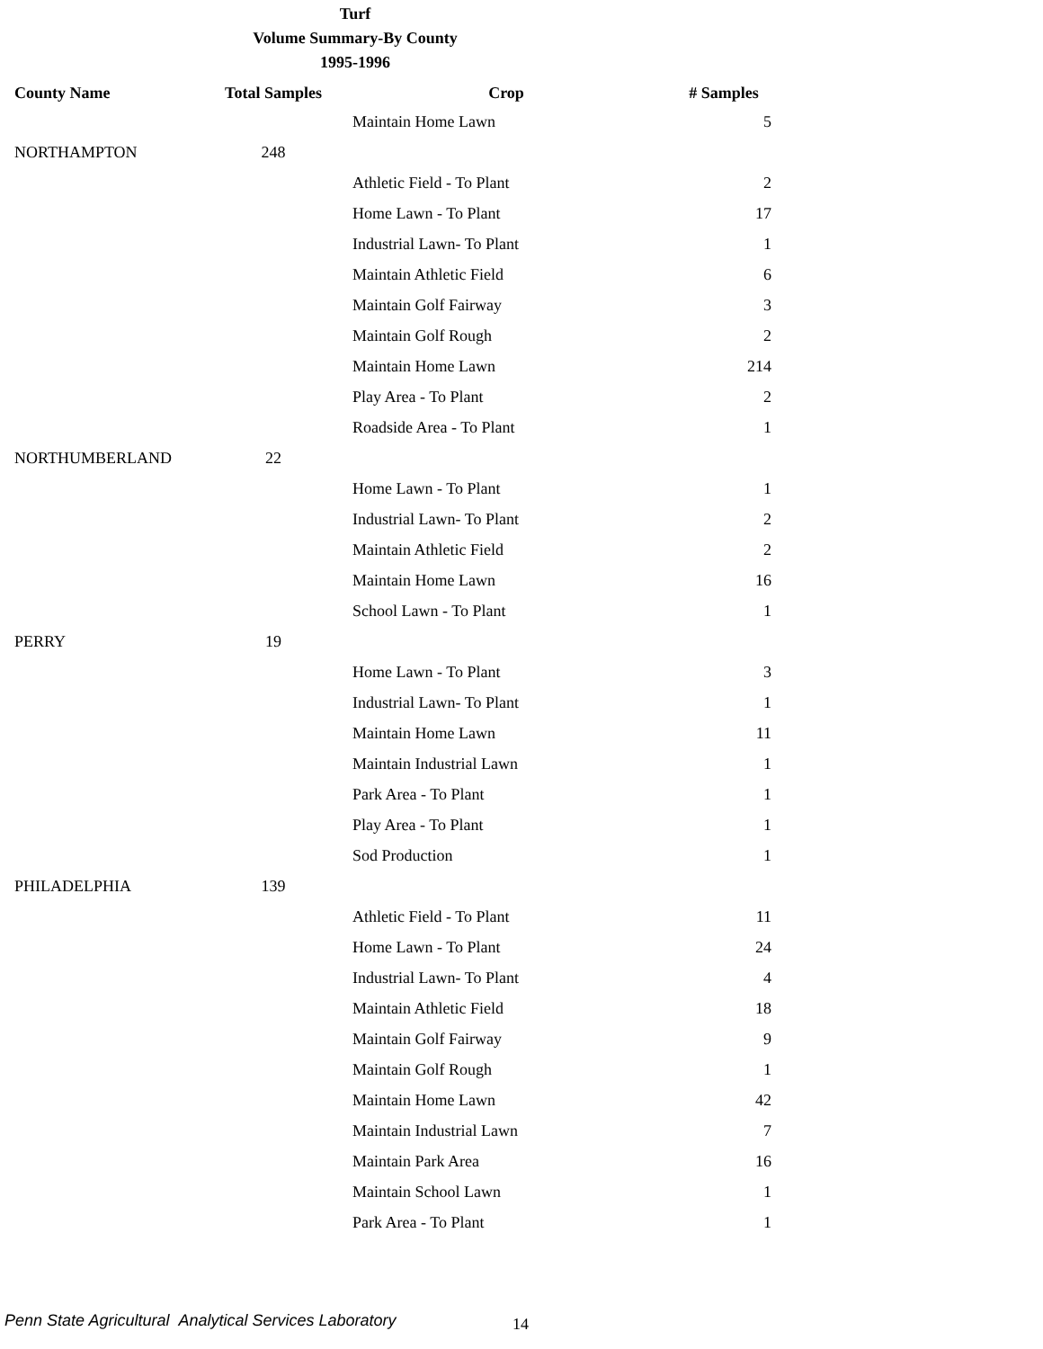Turf
Volume Summary-By County
1995-1996
| County Name | Total Samples | Crop | # Samples |
| --- | --- | --- | --- |
| | | Maintain Home Lawn | 5 |
| NORTHAMPTON | 248 | | |
| | | Athletic Field - To Plant | 2 |
| | | Home Lawn - To Plant | 17 |
| | | Industrial Lawn- To Plant | 1 |
| | | Maintain Athletic Field | 6 |
| | | Maintain Golf Fairway | 3 |
| | | Maintain Golf Rough | 2 |
| | | Maintain Home Lawn | 214 |
| | | Play Area - To Plant | 2 |
| | | Roadside Area - To Plant | 1 |
| NORTHUMBERLAND | 22 | | |
| | | Home Lawn - To Plant | 1 |
| | | Industrial Lawn- To Plant | 2 |
| | | Maintain Athletic Field | 2 |
| | | Maintain Home Lawn | 16 |
| | | School Lawn - To Plant | 1 |
| PERRY | 19 | | |
| | | Home Lawn - To Plant | 3 |
| | | Industrial Lawn- To Plant | 1 |
| | | Maintain Home Lawn | 11 |
| | | Maintain Industrial Lawn | 1 |
| | | Park Area - To Plant | 1 |
| | | Play Area - To Plant | 1 |
| | | Sod Production | 1 |
| PHILADELPHIA | 139 | | |
| | | Athletic Field - To Plant | 11 |
| | | Home Lawn - To Plant | 24 |
| | | Industrial Lawn- To Plant | 4 |
| | | Maintain Athletic Field | 18 |
| | | Maintain Golf Fairway | 9 |
| | | Maintain Golf Rough | 1 |
| | | Maintain Home Lawn | 42 |
| | | Maintain Industrial Lawn | 7 |
| | | Maintain Park Area | 16 |
| | | Maintain School Lawn | 1 |
| | | Park Area - To Plant | 1 |
Penn State Agricultural Analytical Services Laboratory
14